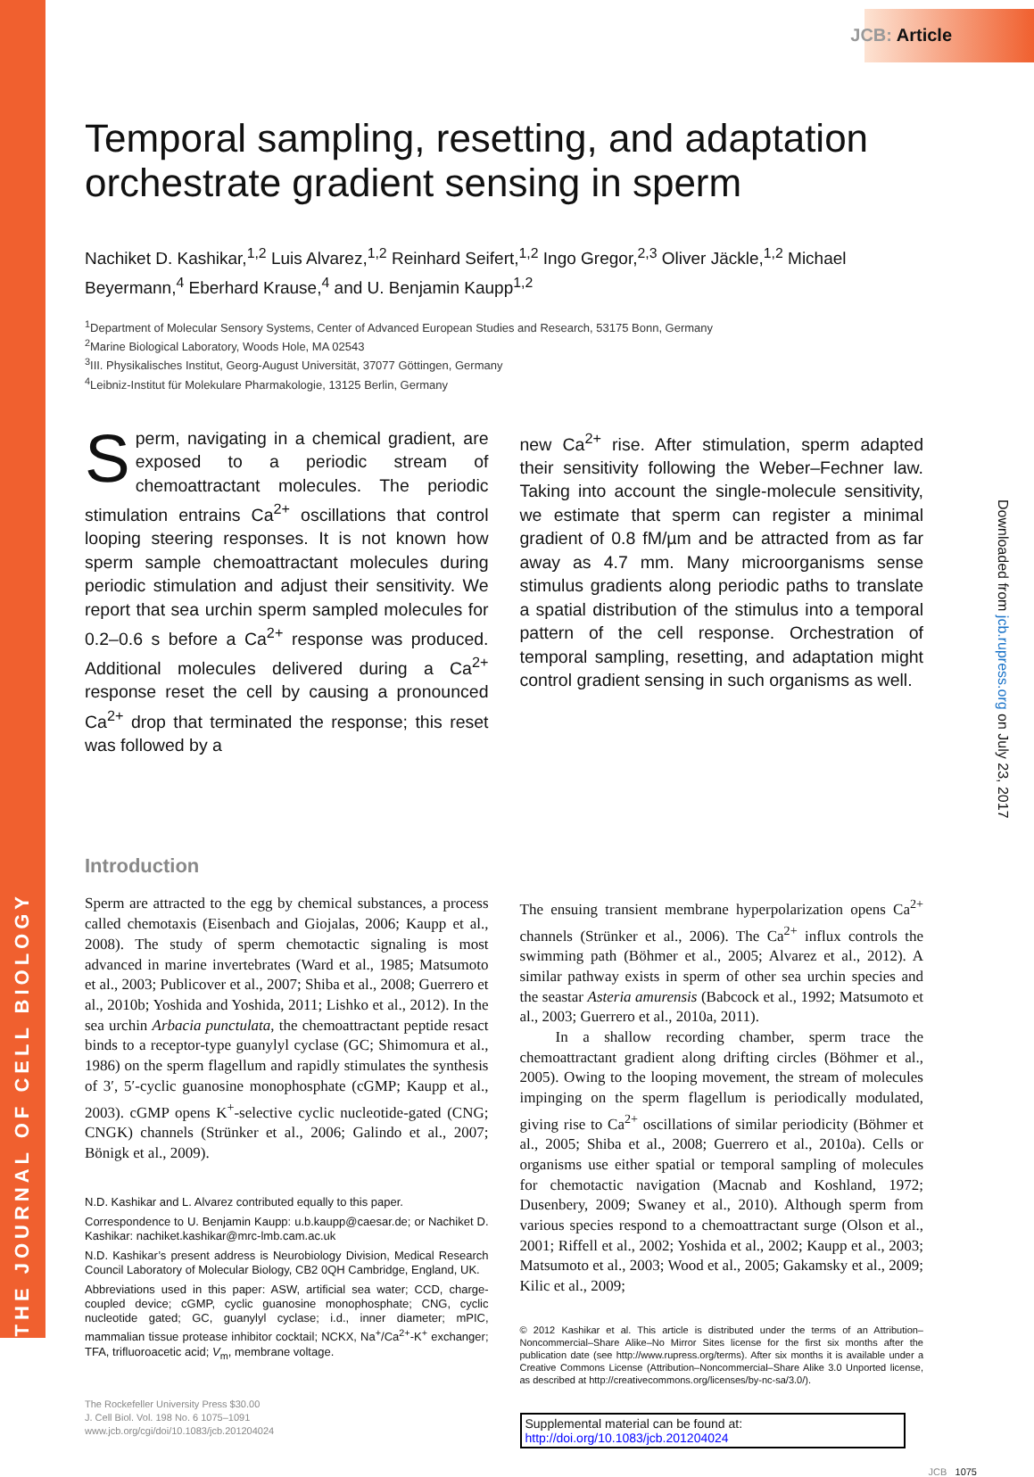THE JOURNAL OF CELL BIOLOGY
JCB: Article
Downloaded from jcb.rupress.org on July 23, 2017
Temporal sampling, resetting, and adaptation orchestrate gradient sensing in sperm
Nachiket D. Kashikar,<sup>1,2</sup> Luis Alvarez,<sup>1,2</sup> Reinhard Seifert,<sup>1,2</sup> Ingo Gregor,<sup>2,3</sup> Oliver Jäckle,<sup>1,2</sup> Michael Beyermann,<sup>4</sup> Eberhard Krause,<sup>4</sup> and U. Benjamin Kaupp<sup>1,2</sup>
<sup>1</sup> Department of Molecular Sensory Systems, Center of Advanced European Studies and Research, 53175 Bonn, Germany
<sup>2</sup> Marine Biological Laboratory, Woods Hole, MA 02543
<sup>3</sup> III. Physikalisches Institut, Georg-August Universität, 37077 Göttingen, Germany
<sup>4</sup> Leibniz-Institut für Molekulare Pharmakologie, 13125 Berlin, Germany
Sperm, navigating in a chemical gradient, are exposed to a periodic stream of chemoattractant molecules. The periodic stimulation entrains Ca<sup>2+</sup> oscillations that control looping steering responses. It is not known how sperm sample chemoattractant molecules during periodic stimulation and adjust their sensitivity. We report that sea urchin sperm sampled molecules for 0.2–0.6 s before a Ca<sup>2+</sup> response was produced. Additional molecules delivered during a Ca<sup>2+</sup> response reset the cell by causing a pronounced Ca<sup>2+</sup> drop that terminated the response; this reset was followed by a
new Ca<sup>2+</sup> rise. After stimulation, sperm adapted their sensitivity following the Weber–Fechner law. Taking into account the single-molecule sensitivity, we estimate that sperm can register a minimal gradient of 0.8 fM/µm and be attracted from as far away as 4.7 mm. Many microorganisms sense stimulus gradients along periodic paths to translate a spatial distribution of the stimulus into a temporal pattern of the cell response. Orchestration of temporal sampling, resetting, and adaptation might control gradient sensing in such organisms as well.
Introduction
Sperm are attracted to the egg by chemical substances, a process called chemotaxis (Eisenbach and Giojalas, 2006; Kaupp et al., 2008). The study of sperm chemotactic signaling is most advanced in marine invertebrates (Ward et al., 1985; Matsumoto et al., 2003; Publicover et al., 2007; Shiba et al., 2008; Guerrero et al., 2010b; Yoshida and Yoshida, 2011; Lishko et al., 2012). In the sea urchin Arbacia punctulata, the chemoattractant peptide resact binds to a receptor-type guanylyl cyclase (GC; Shimomura et al., 1986) on the sperm flagellum and rapidly stimulates the synthesis of 3′, 5′-cyclic guanosine monophosphate (cGMP; Kaupp et al., 2003). cGMP opens K<sup>+</sup>-selective cyclic nucleotide-gated (CNG; CNGK) channels (Strünker et al., 2006; Galindo et al., 2007; Bönigk et al., 2009).
N.D. Kashikar and L. Alvarez contributed equally to this paper.
Correspondence to U. Benjamin Kaupp: u.b.kaupp@caesar.de; or Nachiket D. Kashikar: nachiket.kashikar@mrc-lmb.cam.ac.uk
N.D. Kashikar’s present address is Neurobiology Division, Medical Research Council Laboratory of Molecular Biology, CB2 0QH Cambridge, England, UK.
Abbreviations used in this paper: ASW, artificial sea water; CCD, charge-coupled device; cGMP, cyclic guanosine monophosphate; CNG, cyclic nucleotide gated; GC, guanylyl cyclase; i.d., inner diameter; mPIC, mammalian tissue protease inhibitor cocktail; NCKX, Na<sup>+</sup>/Ca<sup>2+</sup>-K<sup>+</sup> exchanger; TFA, trifluoroacetic acid; V<sub>m</sub>, membrane voltage.
The Rockefeller University Press $30.00
J. Cell Biol. Vol. 198 No. 6 1075–1091
www.jcb.org/cgi/doi/10.1083/jcb.201204024
The ensuing transient membrane hyperpolarization opens Ca<sup>2+</sup> channels (Strünker et al., 2006). The Ca<sup>2+</sup> influx controls the swimming path (Böhmer et al., 2005; Alvarez et al., 2012). A similar pathway exists in sperm of other sea urchin species and the seastar Asteria amurensis (Babcock et al., 1992; Matsumoto et al., 2003; Guerrero et al., 2010a, 2011).
In a shallow recording chamber, sperm trace the chemoattractant gradient along drifting circles (Böhmer et al., 2005). Owing to the looping movement, the stream of molecules impinging on the sperm flagellum is periodically modulated, giving rise to Ca<sup>2+</sup> oscillations of similar periodicity (Böhmer et al., 2005; Shiba et al., 2008; Guerrero et al., 2010a). Cells or organisms use either spatial or temporal sampling of molecules for chemotactic navigation (Macnab and Koshland, 1972; Dusenbery, 2009; Swaney et al., 2010). Although sperm from various species respond to a chemoattractant surge (Olson et al., 2001; Riffell et al., 2002; Yoshida et al., 2002; Kaupp et al., 2003; Matsumoto et al., 2003; Wood et al., 2005; Gakamsky et al., 2009; Kilic et al., 2009;
© 2012 Kashikar et al. This article is distributed under the terms of an Attribution–Noncommercial–Share Alike–No Mirror Sites license for the first six months after the publication date (see http://www.rupress.org/terms). After six months it is available under a Creative Commons License (Attribution–Noncommercial–Share Alike 3.0 Unported license, as described at http://creativecommons.org/licenses/by-nc-sa/3.0/).
Supplemental material can be found at:
http://doi.org/10.1083/jcb.201204024
JCB 1075